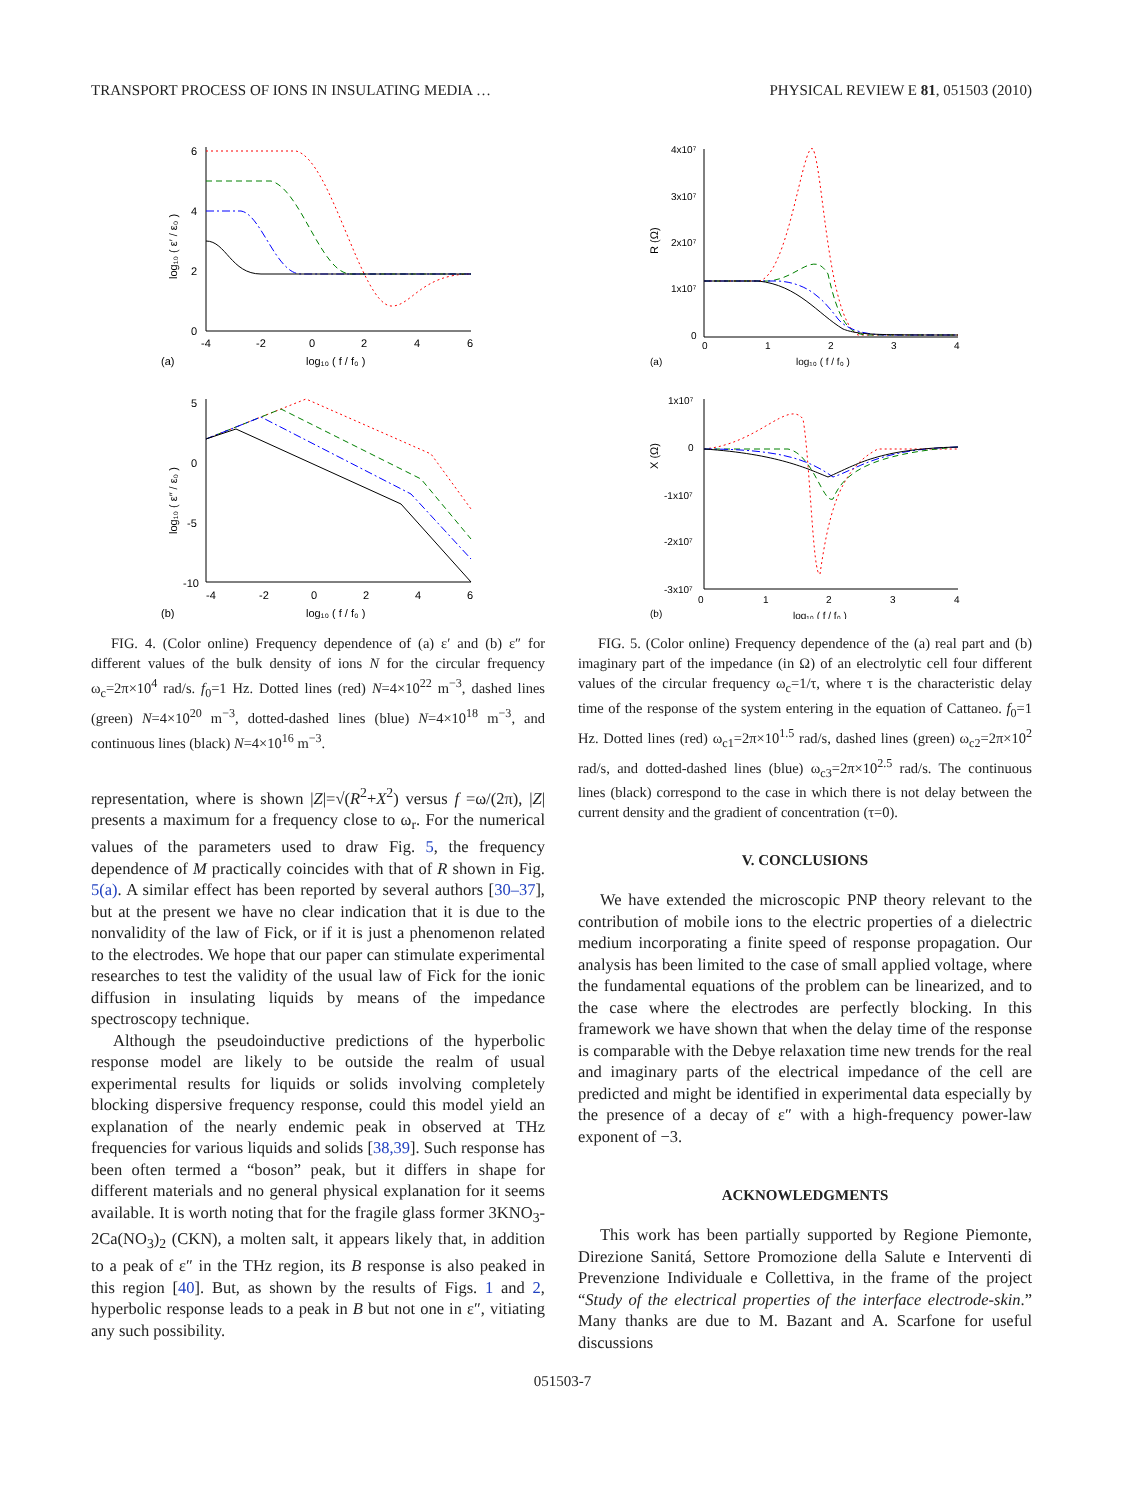TRANSPORT PROCESS OF IONS IN INSULATING MEDIA … PHYSICAL REVIEW E 81, 051503 (2010)
6
4
2
0
-4
-2
0
2
4
6
log₁₀ ( f / f₀ )
(a)
5
0
-5
-10
-4
-2
0
2
4
6
log₁₀ ( f / f₀ )
(b)
log₁₀ ( ε′ / ε₀ )
log₁₀ ( ε″ / ε₀ )
FIG. 4. (Color online) Frequency dependence of (a) ε′ and (b) ε″ for different values of the bulk density of ions N for the circular frequency ω<sub>c</sub>=2π×10<sup>4</sup> rad/s. f<sub>0</sub>=1 Hz. Dotted lines (red) N=4×10<sup>22</sup> m<sup>−3</sup>, dashed lines (green) N=4×10<sup>20</sup> m<sup>−3</sup>, dotted-dashed lines (blue) N=4×10<sup>18</sup> m<sup>−3</sup>, and continuous lines (black) N=4×10<sup>16</sup> m<sup>−3</sup>.
representation, where is shown |Z|=√(R<sup>2</sup>+X<sup>2</sup>) versus f =ω/(2π), |Z| presents a maximum for a frequency close to ω<sub>r</sub>. For the numerical values of the parameters used to draw Fig. 5, the frequency dependence of M practically coincides with that of R shown in Fig. 5(a). A similar effect has been reported by several authors [30–37], but at the present we have no clear indication that it is due to the nonvalidity of the law of Fick, or if it is just a phenomenon related to the electrodes. We hope that our paper can stimulate experimental researches to test the validity of the usual law of Fick for the ionic diffusion in insulating liquids by means of the impedance spectroscopy technique.
Although the pseudoinductive predictions of the hyperbolic response model are likely to be outside the realm of usual experimental results for liquids or solids involving completely blocking dispersive frequency response, could this model yield an explanation of the nearly endemic peak in observed at THz frequencies for various liquids and solids [38,39]. Such response has been often termed a “boson” peak, but it differs in shape for different materials and no general physical explanation for it seems available. It is worth noting that for the fragile glass former 3KNO<sub>3</sub>-2Ca(NO<sub>3</sub>)<sub>2</sub> (CKN), a molten salt, it appears likely that, in addition to a peak of ε″ in the THz region, its B response is also peaked in this region [40]. But, as shown by the results of Figs. 1 and 2, hyperbolic response leads to a peak in B but not one in ε″, vitiating any such possibility.
4x10⁷
3x10⁷
2x10⁷
1x10⁷
0
0
1
2
3
4
log₁₀ ( f / f₀ )
(a)
1x10⁷
0
-1x10⁷
-2x10⁷
-3x10⁷
0
1
2
3
4
log₁₀ ( f / f₀ )
(b)
R (Ω)
X (Ω)
FIG. 5. (Color online) Frequency dependence of the (a) real part and (b) imaginary part of the impedance (in Ω) of an electrolytic cell four different values of the circular frequency ω<sub>c</sub>=1/τ, where τ is the characteristic delay time of the response of the system entering in the equation of Cattaneo. f<sub>0</sub>=1 Hz. Dotted lines (red) ω<sub>c1</sub>=2π×10<sup>1.5</sup> rad/s, dashed lines (green) ω<sub>c2</sub>=2π×10<sup>2</sup> rad/s, and dotted-dashed lines (blue) ω<sub>c3</sub>=2π×10<sup>2.5</sup> rad/s. The continuous lines (black) correspond to the case in which there is not delay between the current density and the gradient of concentration (τ=0).
V. CONCLUSIONS
We have extended the microscopic PNP theory relevant to the contribution of mobile ions to the electric properties of a dielectric medium incorporating a finite speed of response propagation. Our analysis has been limited to the case of small applied voltage, where the fundamental equations of the problem can be linearized, and to the case where the electrodes are perfectly blocking. In this framework we have shown that when the delay time of the response is comparable with the Debye relaxation time new trends for the real and imaginary parts of the electrical impedance of the cell are predicted and might be identified in experimental data especially by the presence of a decay of ε″ with a high-frequency power-law exponent of −3.
ACKNOWLEDGMENTS
This work has been partially supported by Regione Piemonte, Direzione Sanitá, Settore Promozione della Salute e Interventi di Prevenzione Individuale e Collettiva, in the frame of the project “Study of the electrical properties of the interface electrode-skin.” Many thanks are due to M. Bazant and A. Scarfone for useful discussions
051503-7